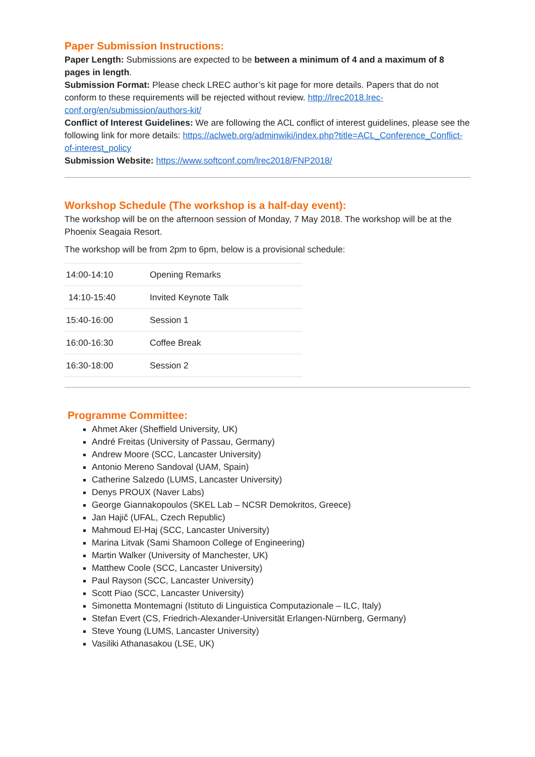Paper Submission Instructions:
Paper Length: Submissions are expected to be between a minimum of 4 and a maximum of 8 pages in length.
Submission Format: Please check LREC author’s kit page for more details. Papers that do not conform to these requirements will be rejected without review. http://lrec2018.lrec-conf.org/en/submission/authors-kit/
Conflict of Interest Guidelines: We are following the ACL conflict of interest guidelines, please see the following link for more details: https://aclweb.org/adminwiki/index.php?title=ACL_Conference_Conflict-of-interest_policy
Submission Website: https://www.softconf.com/lrec2018/FNP2018/
Workshop Schedule (The workshop is a half-day event):
The workshop will be on the afternoon session of Monday, 7 May 2018. The workshop will be at the Phoenix Seagaia Resort.
The workshop will be from 2pm to 6pm, below is a provisional schedule:
| 14:00-14:10 | Opening Remarks |
| 14:10-15:40 | Invited Keynote Talk |
| 15:40-16:00 | Session 1 |
| 16:00-16:30 | Coffee Break |
| 16:30-18:00 | Session 2 |
Programme Committee:
Ahmet Aker (Sheffield University, UK)
André Freitas (University of Passau, Germany)
Andrew Moore (SCC, Lancaster University)
Antonio Mereno Sandoval (UAM, Spain)
Catherine Salzedo (LUMS, Lancaster University)
Denys PROUX (Naver Labs)
George Giannakopoulos (SKEL Lab – NCSR Demokritos, Greece)
Jan Hajič (UFAL, Czech Republic)
Mahmoud El-Haj (SCC, Lancaster University)
Marina Litvak (Sami Shamoon College of Engineering)
Martin Walker (University of Manchester, UK)
Matthew Coole (SCC, Lancaster University)
Paul Rayson (SCC, Lancaster University)
Scott Piao (SCC, Lancaster University)
Simonetta Montemagni (Istituto di Linguistica Computazionale – ILC, Italy)
Stefan Evert (CS, Friedrich-Alexander-Universität Erlangen-Nürnberg, Germany)
Steve Young (LUMS, Lancaster University)
Vasiliki Athanasakou (LSE, UK)